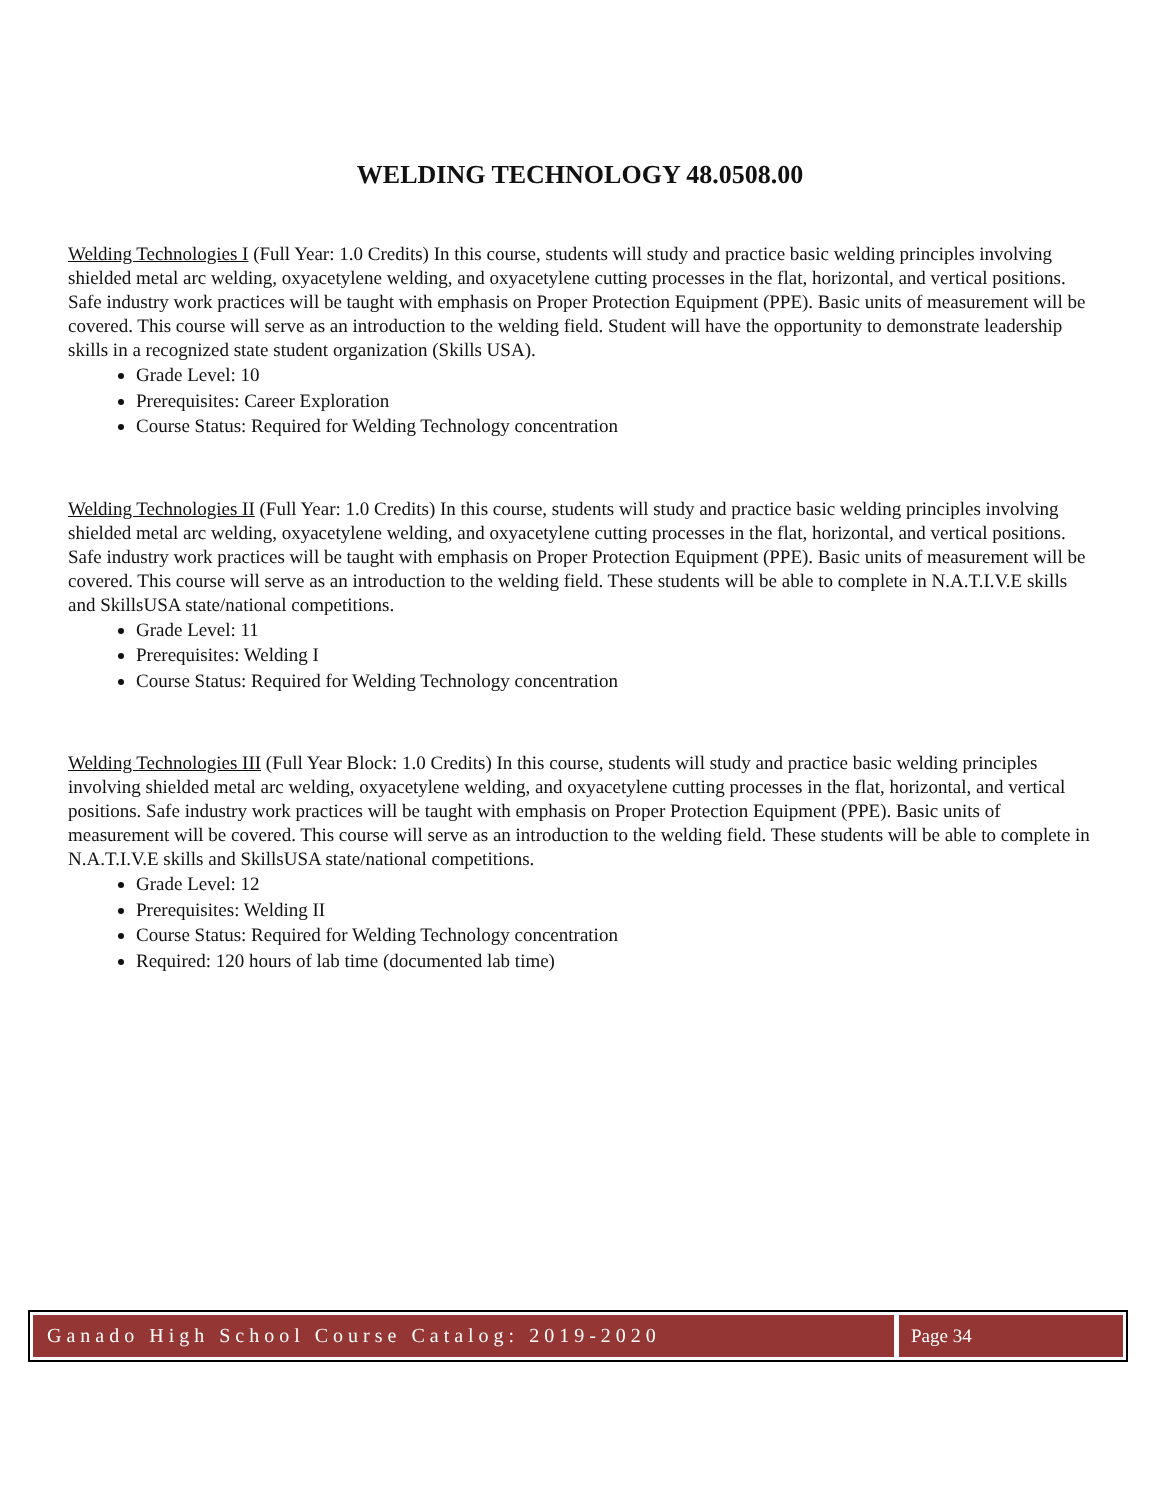WELDING TECHNOLOGY 48.0508.00
Welding Technologies I (Full Year: 1.0 Credits) In this course, students will study and practice basic welding principles involving shielded metal arc welding, oxyacetylene welding, and oxyacetylene cutting processes in the flat, horizontal, and vertical positions. Safe industry work practices will be taught with emphasis on Proper Protection Equipment (PPE). Basic units of measurement will be covered. This course will serve as an introduction to the welding field. Student will have the opportunity to demonstrate leadership skills in a recognized state student organization (Skills USA).
Grade Level: 10
Prerequisites: Career Exploration
Course Status: Required for Welding Technology concentration
Welding Technologies II (Full Year: 1.0 Credits) In this course, students will study and practice basic welding principles involving shielded metal arc welding, oxyacetylene welding, and oxyacetylene cutting processes in the flat, horizontal, and vertical positions. Safe industry work practices will be taught with emphasis on Proper Protection Equipment (PPE). Basic units of measurement will be covered. This course will serve as an introduction to the welding field. These students will be able to complete in N.A.T.I.V.E skills and SkillsUSA state/national competitions.
Grade Level: 11
Prerequisites: Welding I
Course Status: Required for Welding Technology concentration
Welding Technologies III (Full Year Block: 1.0 Credits) In this course, students will study and practice basic welding principles involving shielded metal arc welding, oxyacetylene welding, and oxyacetylene cutting processes in the flat, horizontal, and vertical positions. Safe industry work practices will be taught with emphasis on Proper Protection Equipment (PPE). Basic units of measurement will be covered. This course will serve as an introduction to the welding field. These students will be able to complete in N.A.T.I.V.E skills and SkillsUSA state/national competitions.
Grade Level: 12
Prerequisites: Welding II
Course Status: Required for Welding Technology concentration
Required: 120 hours of lab time (documented lab time)
Ganado High School Course Catalog: 2019-2020
Page 34